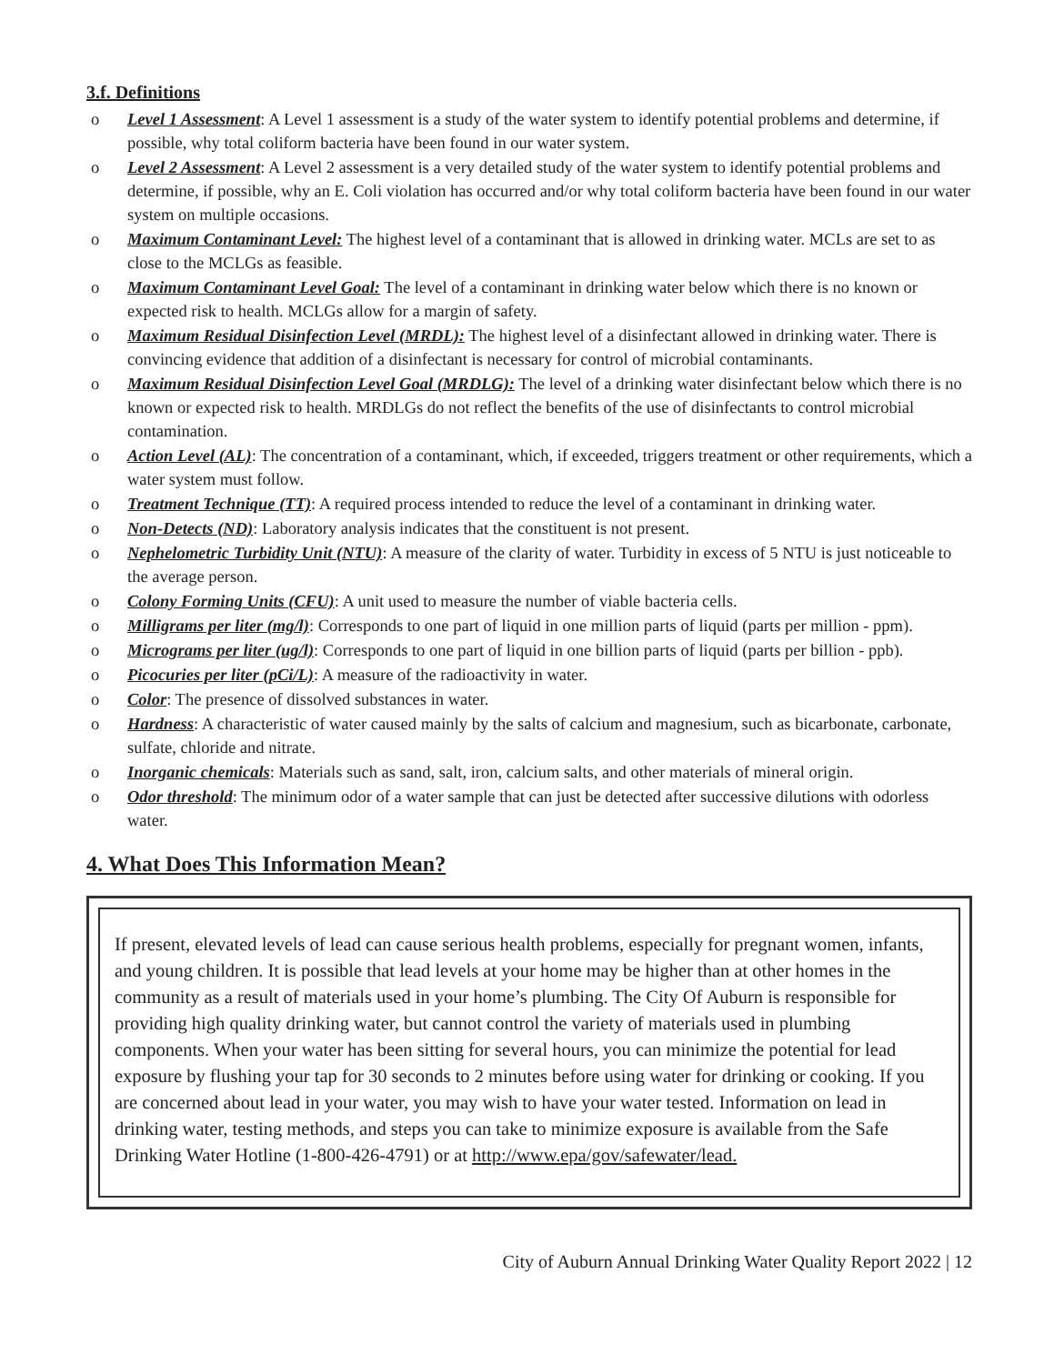3.f. Definitions
o Level 1 Assessment: A Level 1 assessment is a study of the water system to identify potential problems and determine, if possible, why total coliform bacteria have been found in our water system.
o Level 2 Assessment: A Level 2 assessment is a very detailed study of the water system to identify potential problems and determine, if possible, why an E. Coli violation has occurred and/or why total coliform bacteria have been found in our water system on multiple occasions.
o Maximum Contaminant Level: The highest level of a contaminant that is allowed in drinking water. MCLs are set to as close to the MCLGs as feasible.
o Maximum Contaminant Level Goal: The level of a contaminant in drinking water below which there is no known or expected risk to health. MCLGs allow for a margin of safety.
o Maximum Residual Disinfection Level (MRDL): The highest level of a disinfectant allowed in drinking water. There is convincing evidence that addition of a disinfectant is necessary for control of microbial contaminants.
o Maximum Residual Disinfection Level Goal (MRDLG): The level of a drinking water disinfectant below which there is no known or expected risk to health. MRDLGs do not reflect the benefits of the use of disinfectants to control microbial contamination.
o Action Level (AL): The concentration of a contaminant, which, if exceeded, triggers treatment or other requirements, which a water system must follow.
o Treatment Technique (TT): A required process intended to reduce the level of a contaminant in drinking water.
o Non-Detects (ND): Laboratory analysis indicates that the constituent is not present.
o Nephelometric Turbidity Unit (NTU): A measure of the clarity of water. Turbidity in excess of 5 NTU is just noticeable to the average person.
o Colony Forming Units (CFU): A unit used to measure the number of viable bacteria cells.
o Milligrams per liter (mg/l): Corresponds to one part of liquid in one million parts of liquid (parts per million - ppm).
o Micrograms per liter (ug/l): Corresponds to one part of liquid in one billion parts of liquid (parts per billion - ppb).
o Picocuries per liter (pCi/L): A measure of the radioactivity in water.
o Color: The presence of dissolved substances in water.
o Hardness: A characteristic of water caused mainly by the salts of calcium and magnesium, such as bicarbonate, carbonate, sulfate, chloride and nitrate.
o Inorganic chemicals: Materials such as sand, salt, iron, calcium salts, and other materials of mineral origin.
o Odor threshold: The minimum odor of a water sample that can just be detected after successive dilutions with odorless water.
4. What Does This Information Mean?
If present, elevated levels of lead can cause serious health problems, especially for pregnant women, infants, and young children. It is possible that lead levels at your home may be higher than at other homes in the community as a result of materials used in your home’s plumbing. The City Of Auburn is responsible for providing high quality drinking water, but cannot control the variety of materials used in plumbing components. When your water has been sitting for several hours, you can minimize the potential for lead exposure by flushing your tap for 30 seconds to 2 minutes before using water for drinking or cooking. If you are concerned about lead in your water, you may wish to have your water tested. Information on lead in drinking water, testing methods, and steps you can take to minimize exposure is available from the Safe Drinking Water Hotline (1-800-426-4791) or at http://www.epa/gov/safewater/lead.
City of Auburn Annual Drinking Water Quality Report 2022 | 12